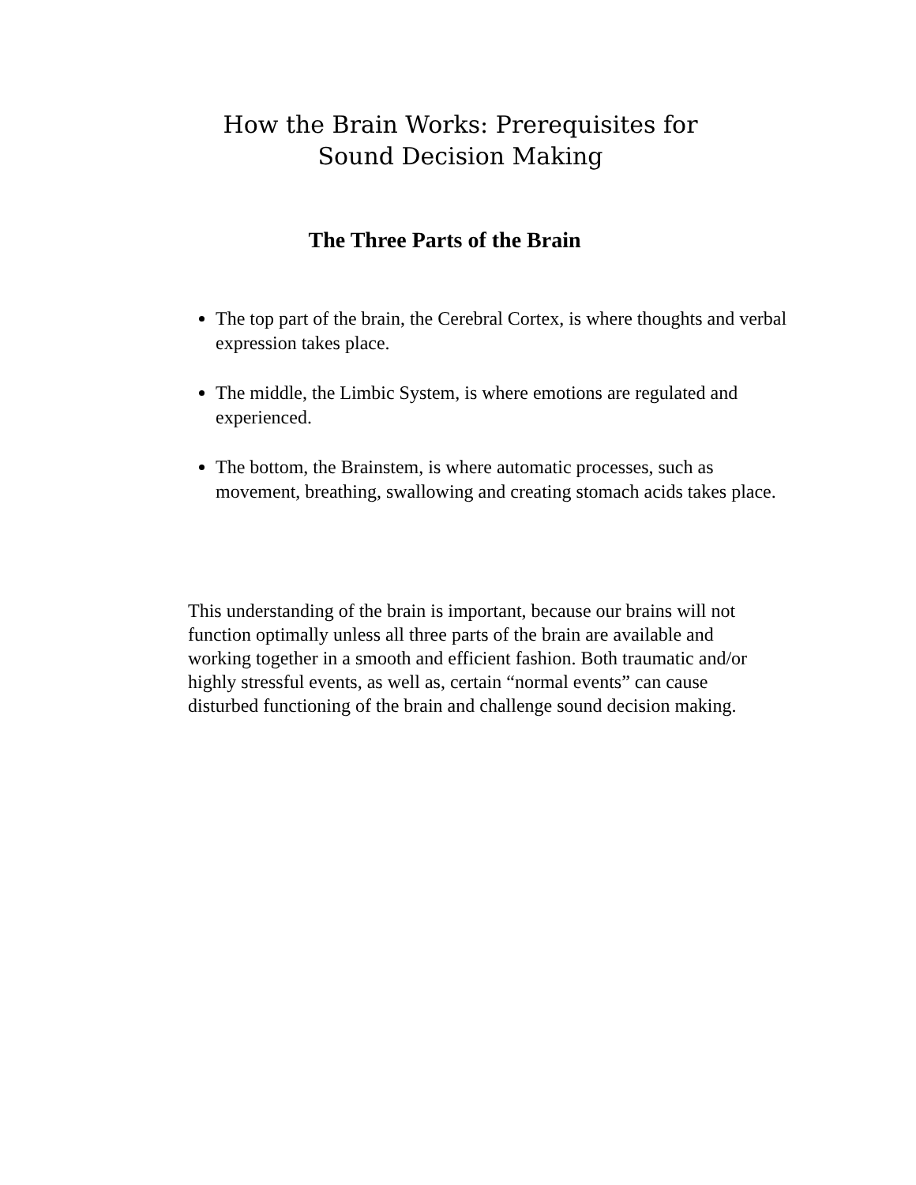How the Brain Works: Prerequisites for Sound Decision Making
The Three Parts of the Brain
The top part of the brain, the Cerebral Cortex, is where thoughts and verbal expression takes place.
The middle, the Limbic System, is where emotions are regulated and experienced.
The bottom, the Brainstem, is where automatic processes, such as movement, breathing, swallowing and creating stomach acids takes place.
This understanding of the brain is important, because our brains will not function optimally unless all three parts of the brain are available and working together in a smooth and efficient fashion. Both traumatic and/or highly stressful events, as well as, certain “normal events” can cause disturbed functioning of the brain and challenge sound decision making.